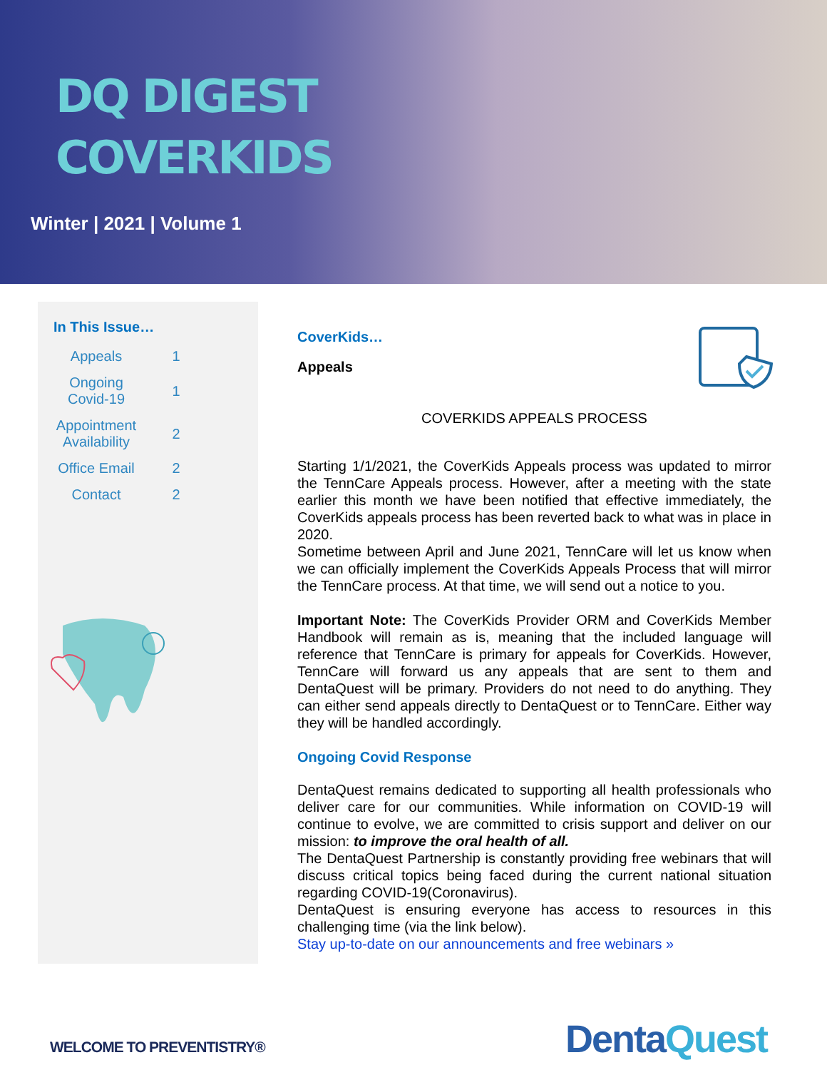DQ DIGEST
COVERKIDS
Winter | 2021 | Volume 1
In This Issue…
| Appeals | 1 |
| Ongoing Covid-19 | 1 |
| Appointment Availability | 2 |
| Office Email | 2 |
| Contact | 2 |
CoverKids…
Appeals
COVERKIDS APPEALS PROCESS
Starting 1/1/2021, the CoverKids Appeals process was updated to mirror the TennCare Appeals process. However, after a meeting with the state earlier this month we have been notified that effective immediately, the CoverKids appeals process has been reverted back to what was in place in 2020.
Sometime between April and June 2021, TennCare will let us know when we can officially implement the CoverKids Appeals Process that will mirror the TennCare process. At that time, we will send out a notice to you.
Important Note: The CoverKids Provider ORM and CoverKids Member Handbook will remain as is, meaning that the included language will reference that TennCare is primary for appeals for CoverKids. However, TennCare will forward us any appeals that are sent to them and DentaQuest will be primary. Providers do not need to do anything. They can either send appeals directly to DentaQuest or to TennCare. Either way they will be handled accordingly.
Ongoing Covid Response
DentaQuest remains dedicated to supporting all health professionals who deliver care for our communities. While information on COVID-19 will continue to evolve, we are committed to crisis support and deliver on our mission: to improve the oral health of all.
The DentaQuest Partnership is constantly providing free webinars that will discuss critical topics being faced during the current national situation regarding COVID-19(Coronavirus).
DentaQuest is ensuring everyone has access to resources in this challenging time (via the link below).
Stay up-to-date on our announcements and free webinars »
WELCOME TO PREVENTISTRY® DentaQuest